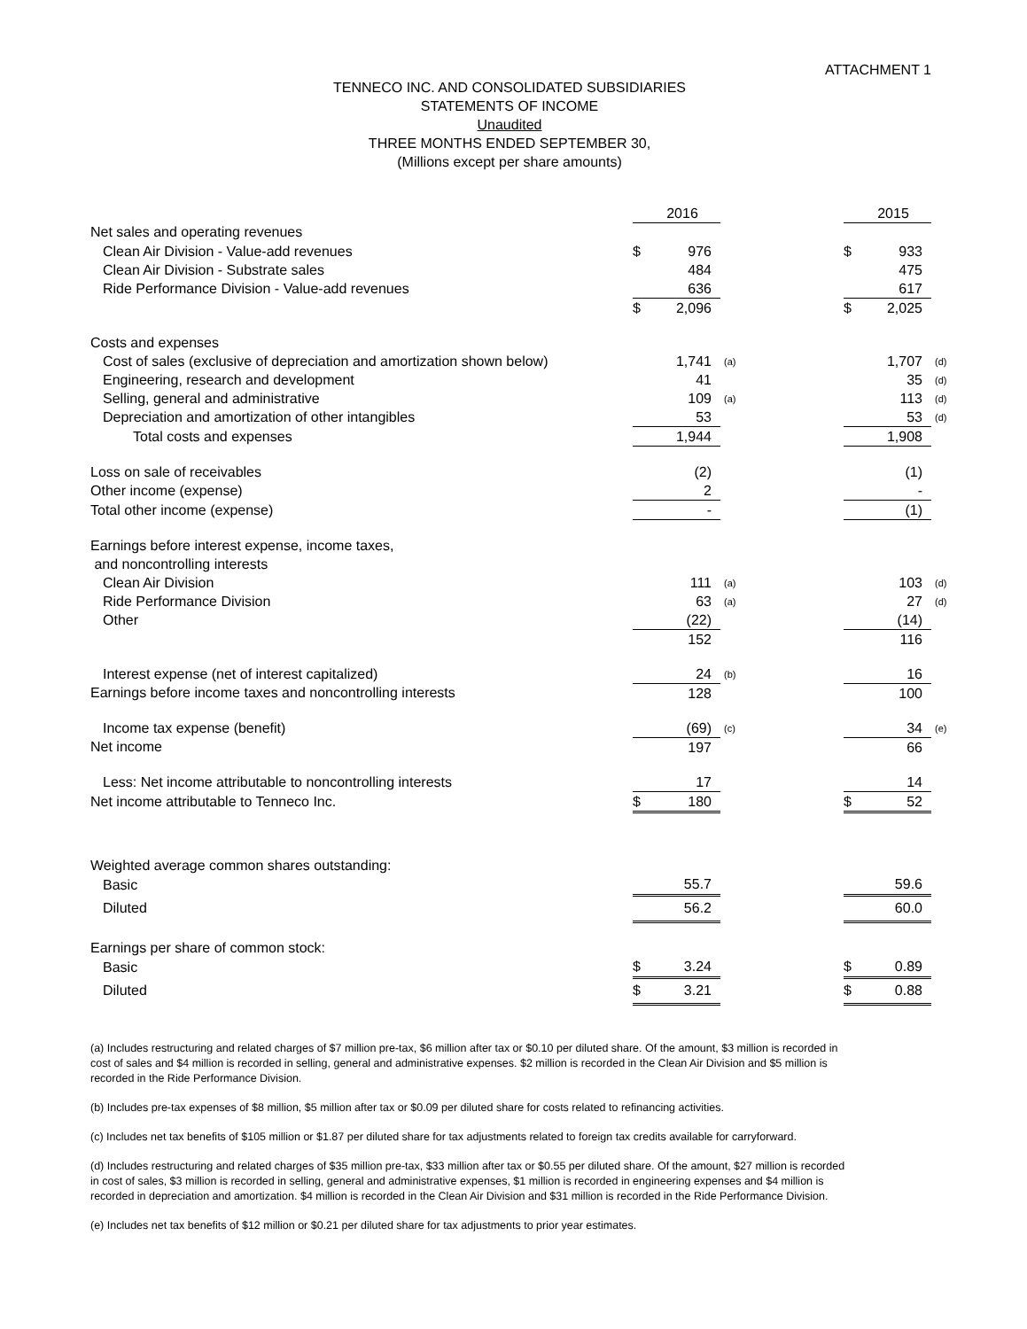ATTACHMENT 1
TENNECO INC. AND CONSOLIDATED SUBSIDIARIES
STATEMENTS OF INCOME
Unaudited
THREE MONTHS ENDED SEPTEMBER 30,
(Millions except per share amounts)
| | | 2016 | | | | 2015 | |
| --- | --- | --- | --- | --- | --- | --- | --- |
| Net sales and operating revenues | | | | | | | |
| Clean Air Division - Value-add revenues | $ | 976 | | | $ | 933 | |
| Clean Air Division - Substrate sales | | 484 | | | | 475 | |
| Ride Performance Division - Value-add revenues | | 636 | | | | 617 | |
| | $ | 2,096 | | | $ | 2,025 | |
| Costs and expenses | | | | | | | |
| Cost of sales (exclusive of depreciation and amortization shown below) | | 1,741 | (a) | | | 1,707 | (d) |
| Engineering, research and development | | 41 | | | | 35 | (d) |
| Selling, general and administrative | | 109 | (a) | | | 113 | (d) |
| Depreciation and amortization of other intangibles | | 53 | | | | 53 | (d) |
| Total costs and expenses | | 1,944 | | | | 1,908 | |
| Loss on sale of receivables | | (2) | | | | (1) | |
| Other income (expense) | | 2 | | | | - | |
| Total other income (expense) | | - | | | | (1) | |
| Earnings before interest expense, income taxes, | | | | | | | |
| and noncontrolling interests | | | | | | | |
| Clean Air Division | | 111 | (a) | | | 103 | (d) |
| Ride Performance Division | | 63 | (a) | | | 27 | (d) |
| Other | | (22) | | | | (14) | |
| | | 152 | | | | 116 | |
| Interest expense (net of interest capitalized) | | 24 | (b) | | | 16 | |
| Earnings before income taxes and noncontrolling interests | | 128 | | | | 100 | |
| Income tax expense (benefit) | | (69) | (c) | | | 34 | (e) |
| Net income | | 197 | | | | 66 | |
| Less: Net income attributable to noncontrolling interests | | 17 | | | | 14 | |
| Net income attributable to Tenneco Inc. | $ | 180 | | | $ | 52 | |
| Weighted average common shares outstanding: | | | | | | | |
| Basic | | 55.7 | | | | 59.6 | |
| Diluted | | 56.2 | | | | 60.0 | |
| Earnings per share of common stock: | | | | | | | |
| Basic | $ | 3.24 | | | $ | 0.89 | |
| Diluted | $ | 3.21 | | | $ | 0.88 | |
(a) Includes restructuring and related charges of $7 million pre-tax, $6 million after tax or $0.10 per diluted share. Of the amount, $3 million is recorded in cost of sales and $4 million is recorded in selling, general and administrative expenses. $2 million is recorded in the Clean Air Division and $5 million is recorded in the Ride Performance Division.
(b) Includes pre-tax expenses of $8 million, $5 million after tax or $0.09 per diluted share for costs related to refinancing activities.
(c) Includes net tax benefits of $105 million or $1.87 per diluted share for tax adjustments related to foreign tax credits available for carryforward.
(d) Includes restructuring and related charges of $35 million pre-tax, $33 million after tax or $0.55 per diluted share. Of the amount, $27 million is recorded in cost of sales, $3 million is recorded in selling, general and administrative expenses, $1 million is recorded in engineering expenses and $4 million is recorded in depreciation and amortization. $4 million is recorded in the Clean Air Division and $31 million is recorded in the Ride Performance Division.
(e) Includes net tax benefits of $12 million or $0.21 per diluted share for tax adjustments to prior year estimates.